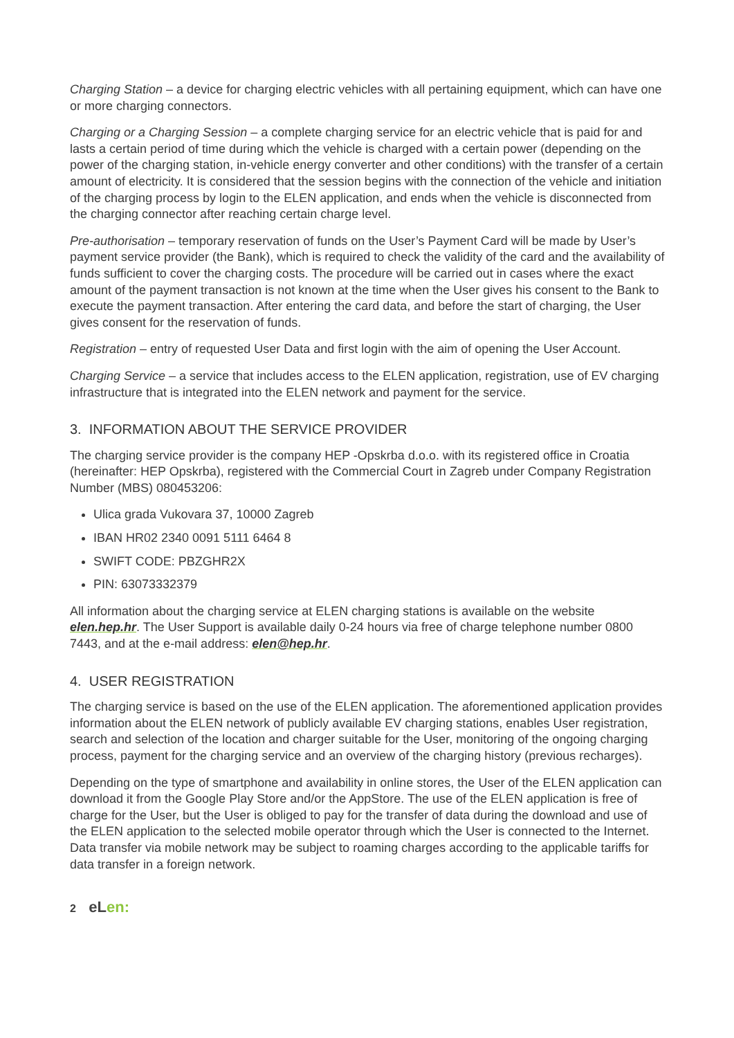Charging Station – a device for charging electric vehicles with all pertaining equipment, which can have one or more charging connectors.
Charging or a Charging Session – a complete charging service for an electric vehicle that is paid for and lasts a certain period of time during which the vehicle is charged with a certain power (depending on the power of the charging station, in-vehicle energy converter and other conditions) with the transfer of a certain amount of electricity. It is considered that the session begins with the connection of the vehicle and initiation of the charging process by login to the ELEN application, and ends when the vehicle is disconnected from the charging connector after reaching certain charge level.
Pre-authorisation – temporary reservation of funds on the User’s Payment Card will be made by User’s payment service provider (the Bank), which is required to check the validity of the card and the availability of funds sufficient to cover the charging costs. The procedure will be carried out in cases where the exact amount of the payment transaction is not known at the time when the User gives his consent to the Bank to execute the payment transaction. After entering the card data, and before the start of charging, the User gives consent for the reservation of funds.
Registration – entry of requested User Data and first login with the aim of opening the User Account.
Charging Service – a service that includes access to the ELEN application, registration, use of EV charging infrastructure that is integrated into the ELEN network and payment for the service.
3. INFORMATION ABOUT THE SERVICE PROVIDER
The charging service provider is the company HEP -Opskrba d.o.o. with its registered office in Croatia (hereinafter: HEP Opskrba), registered with the Commercial Court in Zagreb under Company Registration Number (MBS) 080453206:
Ulica grada Vukovara 37, 10000 Zagreb
IBAN HR02 2340 0091 5111 6464 8
SWIFT CODE: PBZGHR2X
PIN: 63073332379
All information about the charging service at ELEN charging stations is available on the website elen.hep.hr. The User Support is available daily 0-24 hours via free of charge telephone number 0800 7443, and at the e-mail address: elen@hep.hr.
4. USER REGISTRATION
The charging service is based on the use of the ELEN application. The aforementioned application provides information about the ELEN network of publicly available EV charging stations, enables User registration, search and selection of the location and charger suitable for the User, monitoring of the ongoing charging process, payment for the charging service and an overview of the charging history (previous recharges).
Depending on the type of smartphone and availability in online stores, the User of the ELEN application can download it from the Google Play Store and/or the AppStore. The use of the ELEN application is free of charge for the User, but the User is obliged to pay for the transfer of data during the download and use of the ELEN application to the selected mobile operator through which the User is connected to the Internet. Data transfer via mobile network may be subject to roaming charges according to the applicable tariffs for data transfer in a foreign network.
2 eLen: